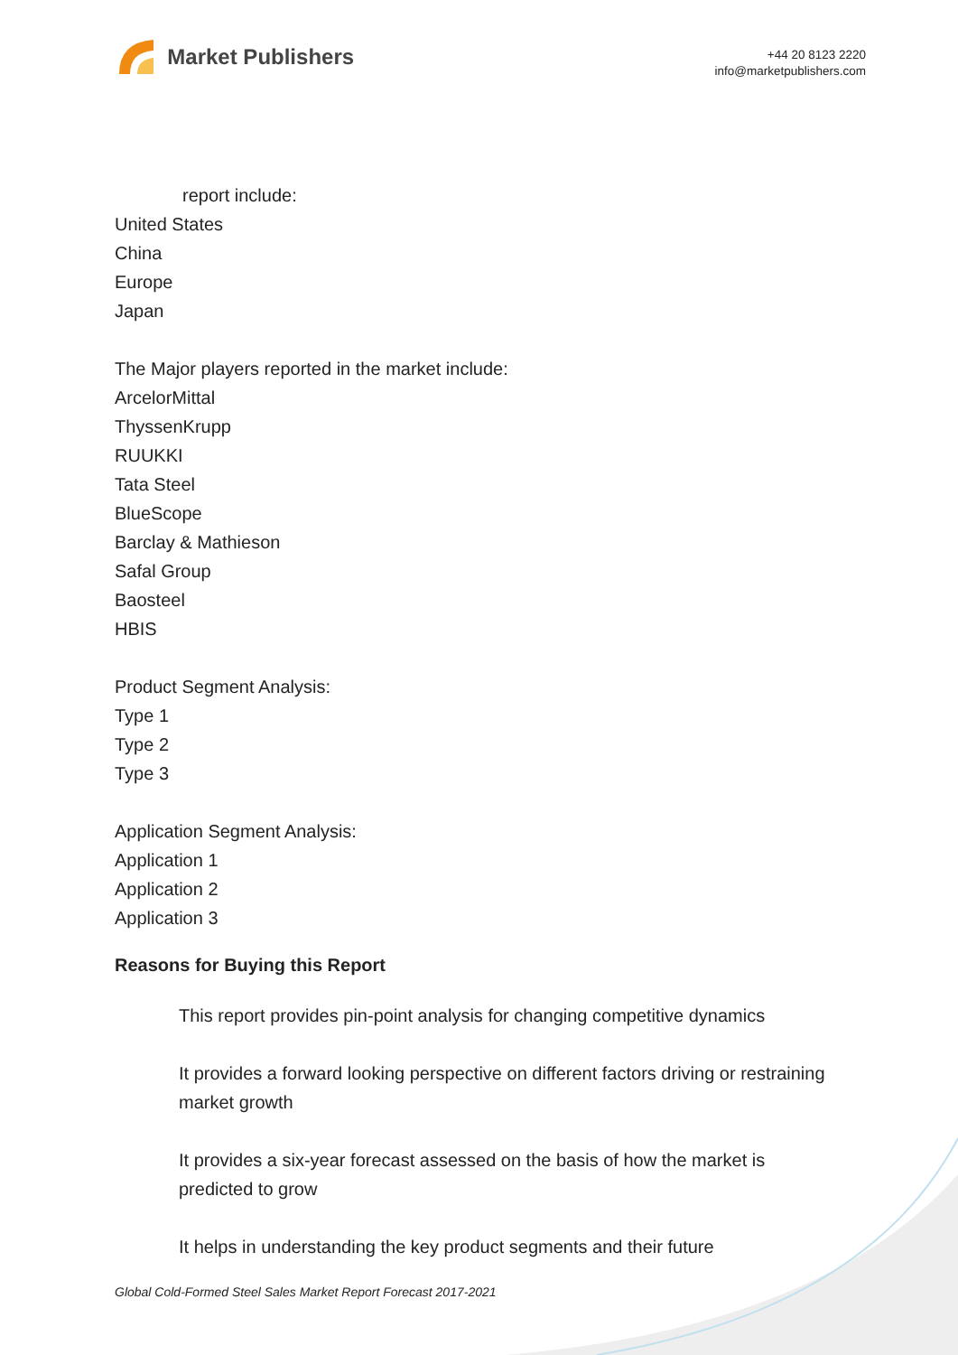Market Publishers
+44 20 8123 2220
info@marketpublishers.com
report include:
United States
China
Europe
Japan
The Major players reported in the market include:
ArcelorMittal
ThyssenKrupp
RUUKKI
Tata Steel
BlueScope
Barclay & Mathieson
Safal Group
Baosteel
HBIS
Product Segment Analysis:
Type 1
Type 2
Type 3
Application Segment Analysis:
Application 1
Application 2
Application 3
Reasons for Buying this Report
This report provides pin-point analysis for changing competitive dynamics
It provides a forward looking perspective on different factors driving or restraining market growth
It provides a six-year forecast assessed on the basis of how the market is predicted to grow
It helps in understanding the key product segments and their future
Global Cold-Formed Steel Sales Market Report Forecast 2017-2021